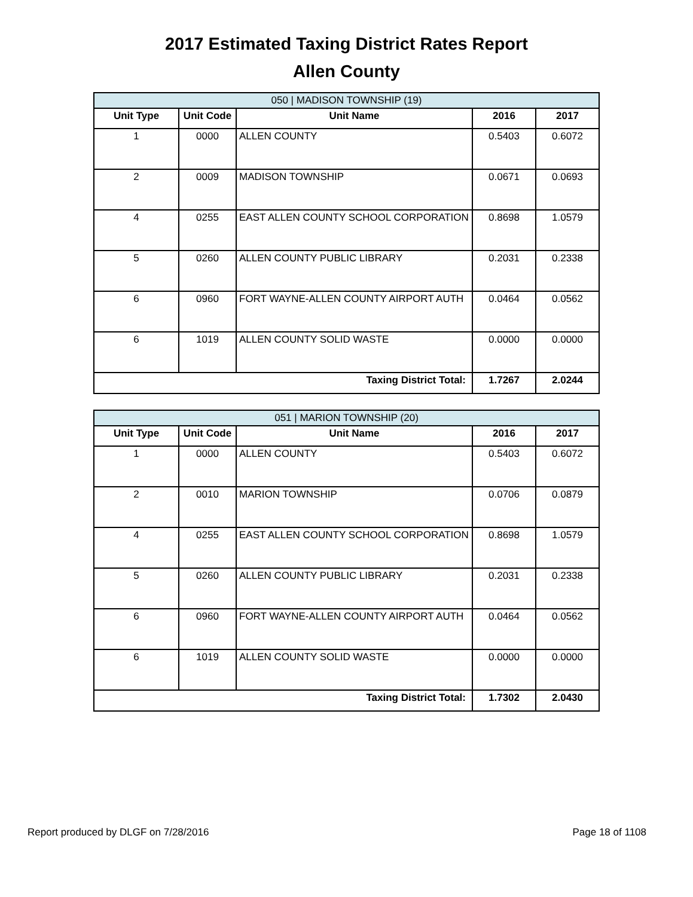2017 Estimated Taxing District Rates Report
Allen County
| 050 / MADISON TOWNSHIP (19) | | | | |
| Unit Type | Unit Code | Unit Name | 2016 | 2017 |
| 1 | 0000 | ALLEN COUNTY | 0.5403 | 0.6072 |
| 2 | 0009 | MADISON TOWNSHIP | 0.0671 | 0.0693 |
| 4 | 0255 | EAST ALLEN COUNTY SCHOOL CORPORATION | 0.8698 | 1.0579 |
| 5 | 0260 | ALLEN COUNTY PUBLIC LIBRARY | 0.2031 | 0.2338 |
| 6 | 0960 | FORT WAYNE-ALLEN COUNTY AIRPORT AUTH | 0.0464 | 0.0562 |
| 6 | 1019 | ALLEN COUNTY SOLID WASTE | 0.0000 | 0.0000 |
| Taxing District Total: | | | 1.7267 | 2.0244 |
| 051 / MARION TOWNSHIP (20) | | | | |
| Unit Type | Unit Code | Unit Name | 2016 | 2017 |
| 1 | 0000 | ALLEN COUNTY | 0.5403 | 0.6072 |
| 2 | 0010 | MARION TOWNSHIP | 0.0706 | 0.0879 |
| 4 | 0255 | EAST ALLEN COUNTY SCHOOL CORPORATION | 0.8698 | 1.0579 |
| 5 | 0260 | ALLEN COUNTY PUBLIC LIBRARY | 0.2031 | 0.2338 |
| 6 | 0960 | FORT WAYNE-ALLEN COUNTY AIRPORT AUTH | 0.0464 | 0.0562 |
| 6 | 1019 | ALLEN COUNTY SOLID WASTE | 0.0000 | 0.0000 |
| Taxing District Total: | | | 1.7302 | 2.0430 |
Report produced by DLGF on 7/28/2016 Page 18 of 1108